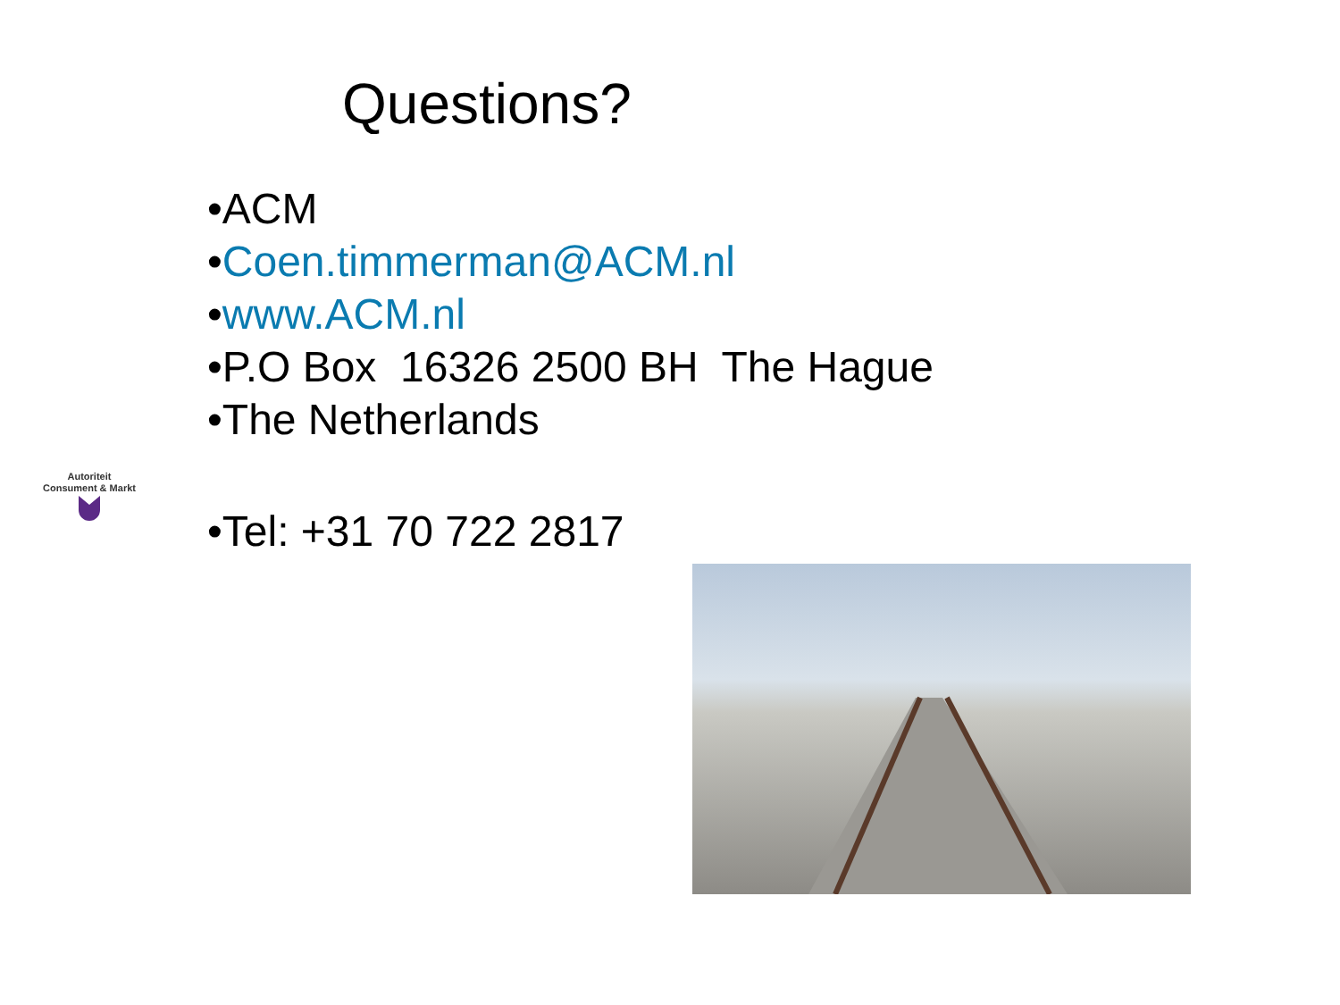Questions?
•ACM
•Coen.timmerman@ACM.nl
•www.ACM.nl
•P.O Box 16326 2500 BH The Hague
•The Netherlands
Autoriteit
Consument & Markt
•Tel: +31 70 722 2817